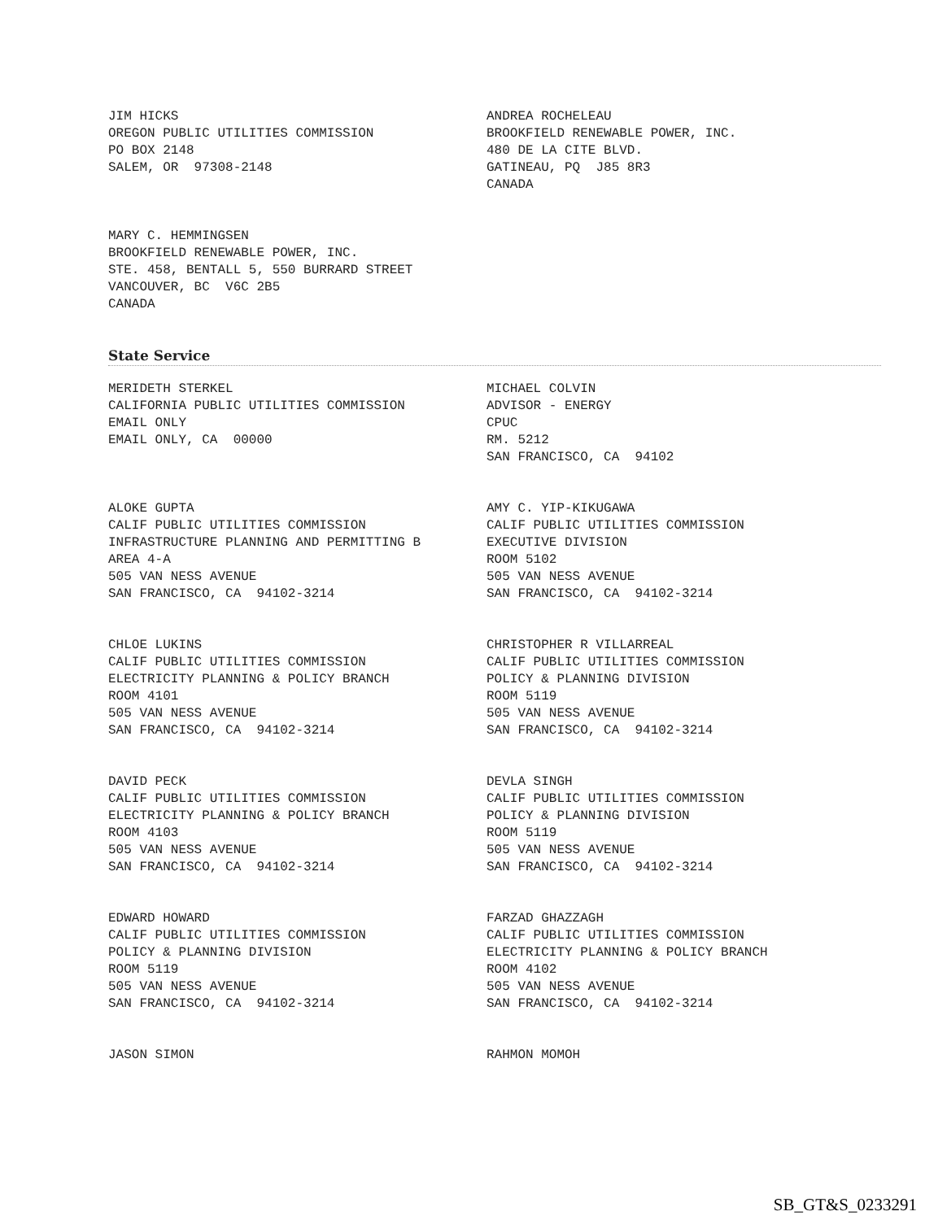JIM HICKS OREGON PUBLIC UTILITIES COMMISSION PO BOX 2148 SALEM, OR 97308-2148
ANDREA ROCHELEAU BROOKFIELD RENEWABLE POWER, INC. 480 DE LA CITE BLVD. GATINEAU, PQ J85 8R3 CANADA
MARY C. HEMMINGSEN BROOKFIELD RENEWABLE POWER, INC. STE. 458, BENTALL 5, 550 BURRARD STREET VANCOUVER, BC V6C 2B5 CANADA
State Service
MERIDETH STERKEL CALIFORNIA PUBLIC UTILITIES COMMISSION EMAIL ONLY EMAIL ONLY, CA 00000
MICHAEL COLVIN ADVISOR - ENERGY CPUC RM. 5212 SAN FRANCISCO, CA 94102
ALOKE GUPTA CALIF PUBLIC UTILITIES COMMISSION INFRASTRUCTURE PLANNING AND PERMITTING B AREA 4-A 505 VAN NESS AVENUE SAN FRANCISCO, CA 94102-3214
AMY C. YIP-KIKUGAWA CALIF PUBLIC UTILITIES COMMISSION EXECUTIVE DIVISION ROOM 5102 505 VAN NESS AVENUE SAN FRANCISCO, CA 94102-3214
CHLOE LUKINS CALIF PUBLIC UTILITIES COMMISSION ELECTRICITY PLANNING & POLICY BRANCH ROOM 4101 505 VAN NESS AVENUE SAN FRANCISCO, CA 94102-3214
CHRISTOPHER R VILLARREAL CALIF PUBLIC UTILITIES COMMISSION POLICY & PLANNING DIVISION ROOM 5119 505 VAN NESS AVENUE SAN FRANCISCO, CA 94102-3214
DAVID PECK CALIF PUBLIC UTILITIES COMMISSION ELECTRICITY PLANNING & POLICY BRANCH ROOM 4103 505 VAN NESS AVENUE SAN FRANCISCO, CA 94102-3214
DEVLA SINGH CALIF PUBLIC UTILITIES COMMISSION POLICY & PLANNING DIVISION ROOM 5119 505 VAN NESS AVENUE SAN FRANCISCO, CA 94102-3214
EDWARD HOWARD CALIF PUBLIC UTILITIES COMMISSION POLICY & PLANNING DIVISION ROOM 5119 505 VAN NESS AVENUE SAN FRANCISCO, CA 94102-3214
FARZAD GHAZZAGH CALIF PUBLIC UTILITIES COMMISSION ELECTRICITY PLANNING & POLICY BRANCH ROOM 4102 505 VAN NESS AVENUE SAN FRANCISCO, CA 94102-3214
JASON SIMON
RAHMON MOMOH
SB_GT&S_0233291